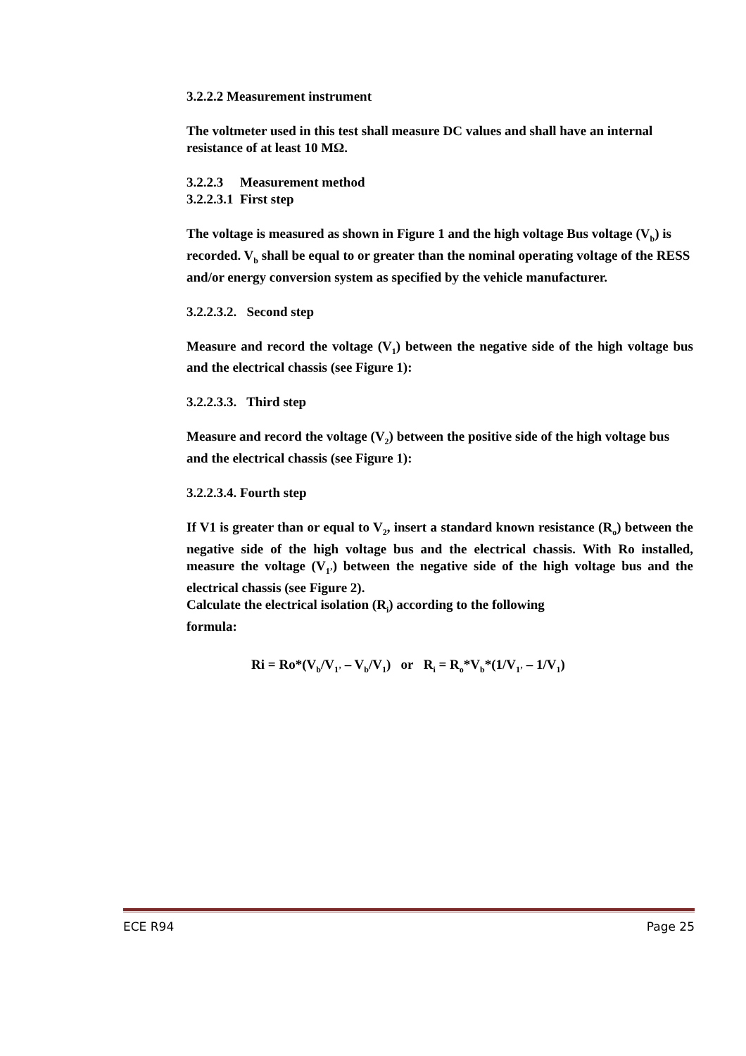3.2.2.2 Measurement instrument
The voltmeter used in this test shall measure DC values and shall have an internal resistance of at least 10 MΩ.
3.2.2.3 Measurement method
3.2.2.3.1 First step
The voltage is measured as shown in Figure 1 and the high voltage Bus voltage (V<sub>b</sub>) is recorded. V<sub>b</sub> shall be equal to or greater than the nominal operating voltage of the RESS and/or energy conversion system as specified by the vehicle manufacturer.
3.2.2.3.2. Second step
Measure and record the voltage (V<sub>1</sub>) between the negative side of the high voltage bus and the electrical chassis (see Figure 1):
3.2.2.3.3. Third step
Measure and record the voltage (V<sub>2</sub>) between the positive side of the high voltage bus and the electrical chassis (see Figure 1):
3.2.2.3.4. Fourth step
If V1 is greater than or equal to V<sub>2</sub>, insert a standard known resistance (R<sub>o</sub>) between the negative side of the high voltage bus and the electrical chassis. With Ro installed, measure the voltage (V<sub>1’</sub>) between the negative side of the high voltage bus and the electrical chassis (see Figure 2).
Calculate the electrical isolation (R<sub>i</sub>) according to the following
formula:
Ri = Ro*(V<sub>b</sub>/V<sub>1’</sub> – V<sub>b</sub>/V<sub>1</sub>) or R<sub>i</sub> = R<sub>o</sub>*V<sub>b</sub>*(1/V<sub>1’</sub> – 1/V<sub>1</sub>)
ECE R94 Page 25